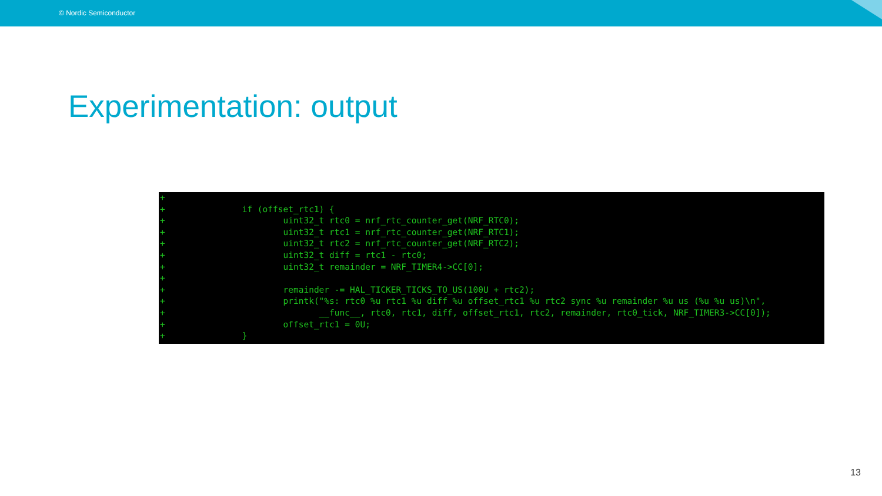© Nordic Semiconductor
Experimentation: output
+
+               if (offset_rtc1) {
+                       uint32_t rtc0 = nrf_rtc_counter_get(NRF_RTC0);
+                       uint32_t rtc1 = nrf_rtc_counter_get(NRF_RTC1);
+                       uint32_t rtc2 = nrf_rtc_counter_get(NRF_RTC2);
+                       uint32_t diff = rtc1 - rtc0;
+                       uint32_t remainder = NRF_TIMER4->CC[0];
+
+                       remainder -= HAL_TICKER_TICKS_TO_US(100U + rtc2);
+                       printk("%s: rtc0 %u rtc1 %u diff %u offset_rtc1 %u rtc2 sync %u remainder %u us (%u %u us)\n",
+                              __func__, rtc0, rtc1, diff, offset_rtc1, rtc2, remainder, rtc0_tick, NRF_TIMER3->CC[0]);
+                       offset_rtc1 = 0U;
+               }
13